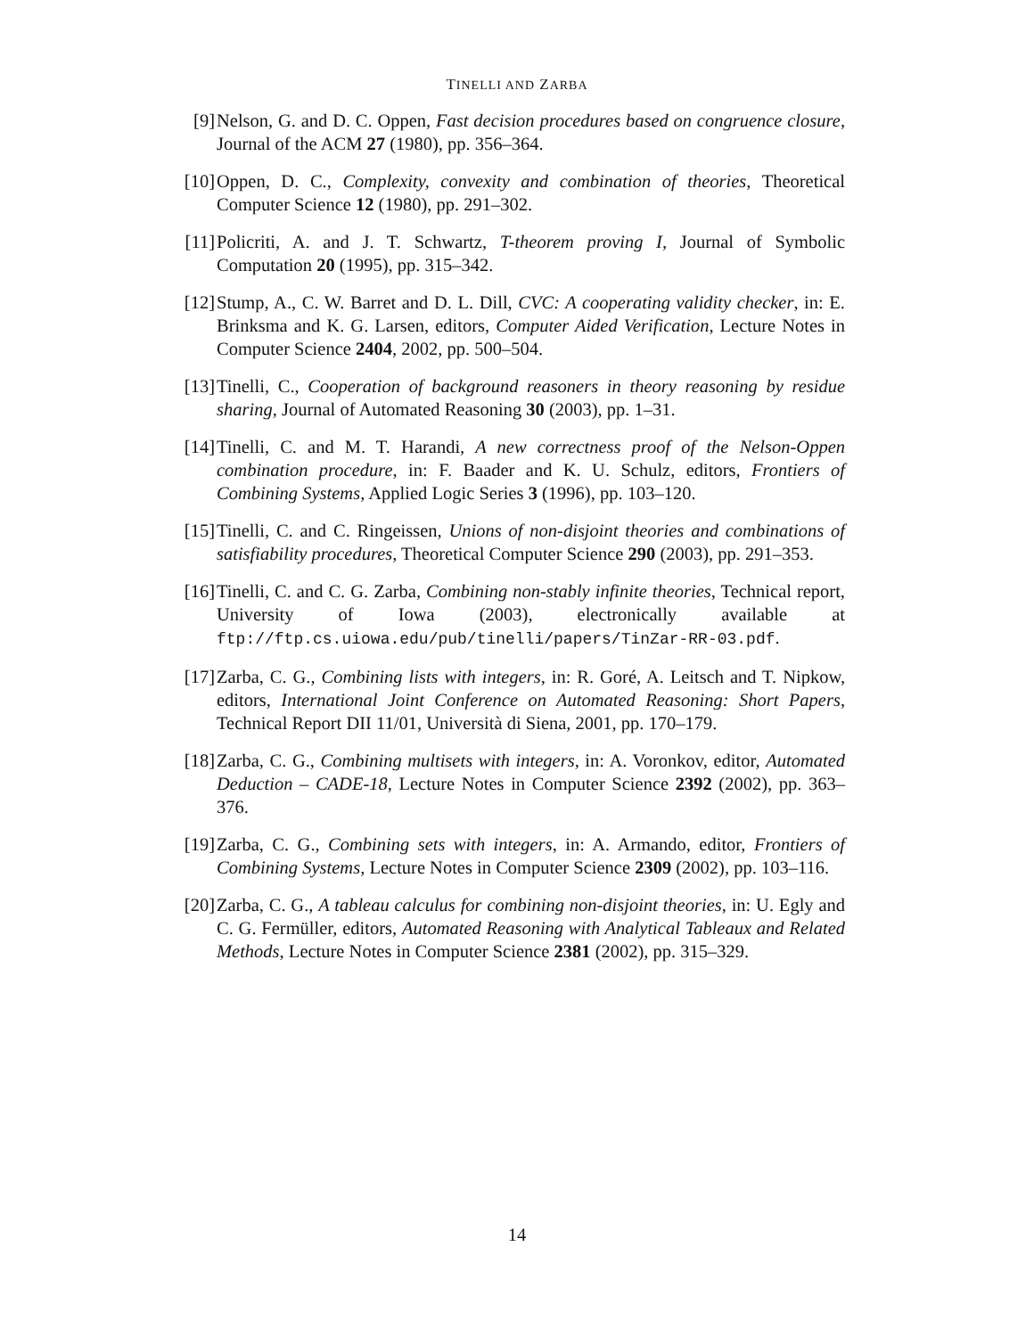TINELLI AND ZARBA
[9] Nelson, G. and D. C. Oppen, Fast decision procedures based on congruence closure, Journal of the ACM 27 (1980), pp. 356–364.
[10]
Oppen, D. C., Complexity, convexity and combination of theories, Theoretical Computer Science 12 (1980), pp. 291–302.
[11]
Policriti, A. and J. T. Schwartz, T-theorem proving I, Journal of Symbolic Computation 20 (1995), pp. 315–342.
[12]
Stump, A., C. W. Barret and D. L. Dill, CVC: A cooperating validity checker, in: E. Brinksma and K. G. Larsen, editors, Computer Aided Verification, Lecture Notes in Computer Science 2404, 2002, pp. 500–504.
[13]
Tinelli, C., Cooperation of background reasoners in theory reasoning by residue sharing, Journal of Automated Reasoning 30 (2003), pp. 1–31.
[14]
Tinelli, C. and M. T. Harandi, A new correctness proof of the Nelson-Oppen combination procedure, in: F. Baader and K. U. Schulz, editors, Frontiers of Combining Systems, Applied Logic Series 3 (1996), pp. 103–120.
[15]
Tinelli, C. and C. Ringeissen, Unions of non-disjoint theories and combinations of satisfiability procedures, Theoretical Computer Science 290 (2003), pp. 291–353.
[16]
Tinelli, C. and C. G. Zarba, Combining non-stably infinite theories, Technical report, University of Iowa (2003), electronically available at ftp://ftp.cs.uiowa.edu/pub/tinelli/papers/TinZar-RR-03.pdf.
[17]
Zarba, C. G., Combining lists with integers, in: R. Goré, A. Leitsch and T. Nipkow, editors, International Joint Conference on Automated Reasoning: Short Papers, Technical Report DII 11/01, Università di Siena, 2001, pp. 170–179.
[18]
Zarba, C. G., Combining multisets with integers, in: A. Voronkov, editor, Automated Deduction – CADE-18, Lecture Notes in Computer Science 2392 (2002), pp. 363–376.
[19]
Zarba, C. G., Combining sets with integers, in: A. Armando, editor, Frontiers of Combining Systems, Lecture Notes in Computer Science 2309 (2002), pp. 103–116.
[20]
Zarba, C. G., A tableau calculus for combining non-disjoint theories, in: U. Egly and C. G. Fermüller, editors, Automated Reasoning with Analytical Tableaux and Related Methods, Lecture Notes in Computer Science 2381 (2002), pp. 315–329.
14